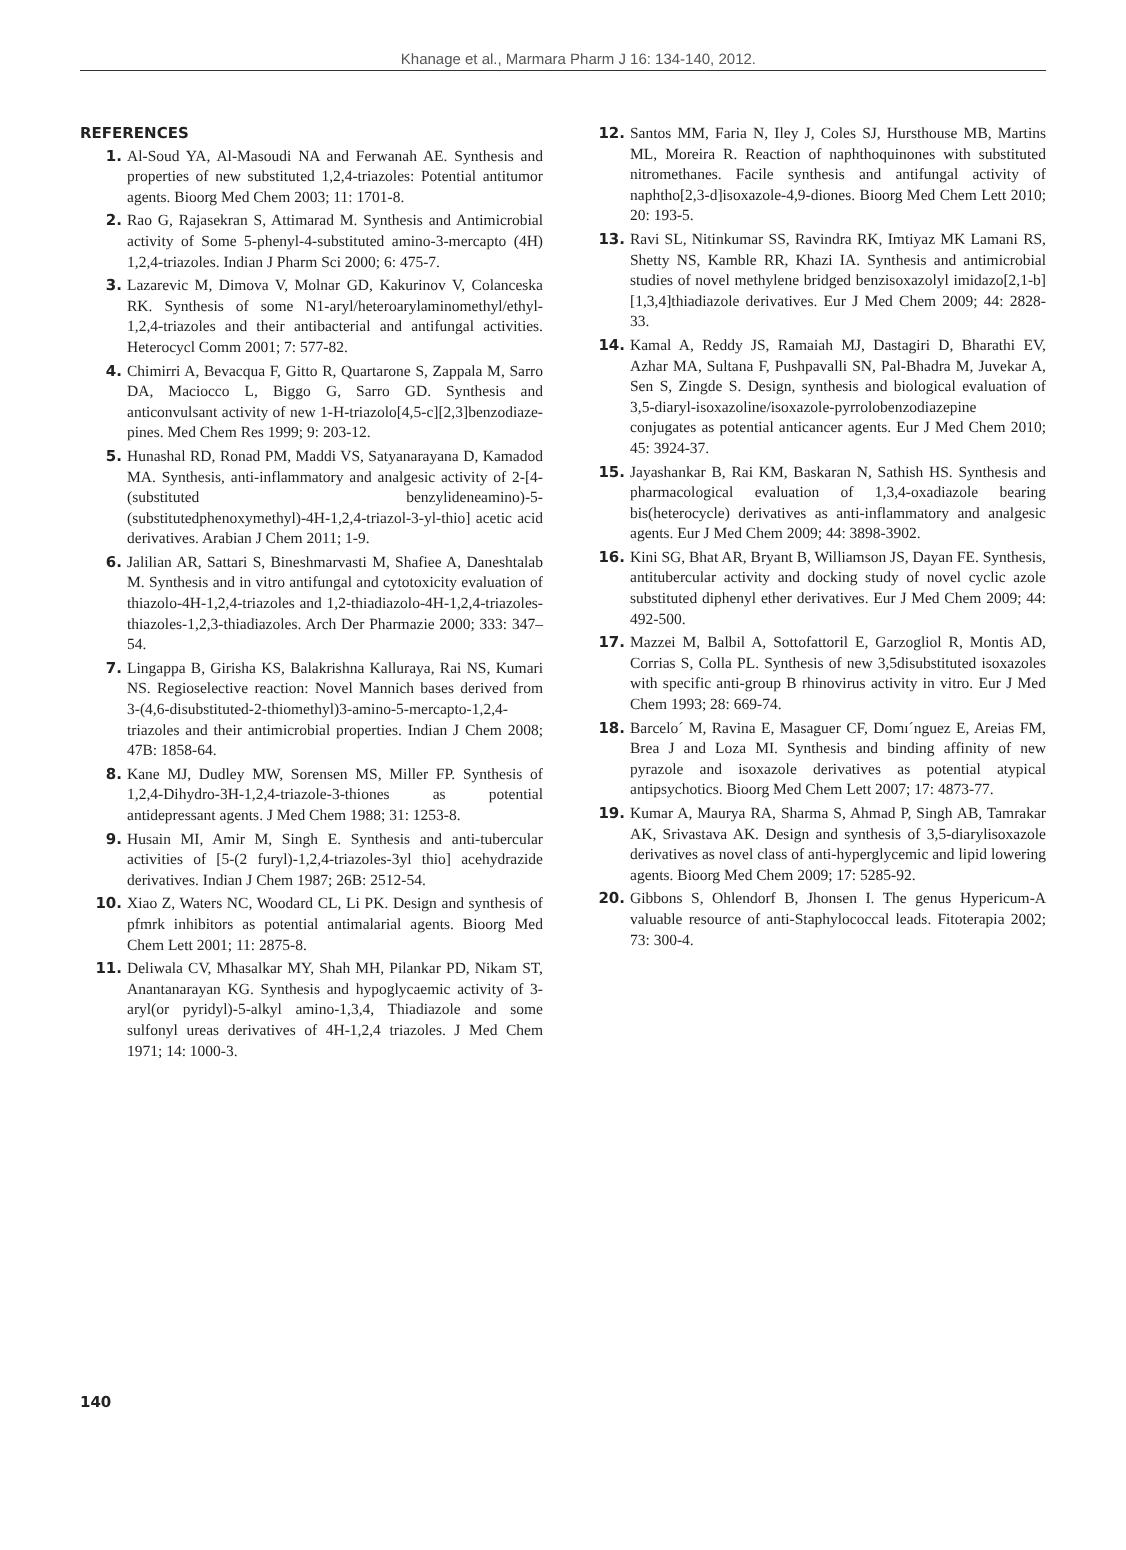Khanage et al., Marmara Pharm J 16: 134-140, 2012.
REFERENCES
1. Al-Soud YA, Al-Masoudi NA and Ferwanah AE. Synthesis and properties of new substituted 1,2,4-triazoles: Potential antitumor agents. Bioorg Med Chem 2003; 11: 1701-8.
2. Rao G, Rajasekran S, Attimarad M. Synthesis and Antimicrobial activity of Some 5-phenyl-4-substituted amino-3-mercapto (4H) 1,2,4-triazoles. Indian J Pharm Sci 2000; 6: 475-7.
3. Lazarevic M, Dimova V, Molnar GD, Kakurinov V, Colanceska RK. Synthesis of some N1-aryl/heteroarylaminomethyl/ethyl-1,2,4-triazoles and their antibacterial and antifungal activities. Heterocycl Comm 2001; 7: 577-82.
4. Chimirri A, Bevacqua F, Gitto R, Quartarone S, Zappala M, Sarro DA, Maciocco L, Biggo G, Sarro GD. Synthesis and anticonvulsant activity of new 1-H-triazolo[4,5-c][2,3]benzodiaze-pines. Med Chem Res 1999; 9: 203-12.
5. Hunashal RD, Ronad PM, Maddi VS, Satyanarayana D, Kamadod MA. Synthesis, anti-inflammatory and analgesic activity of 2-[4-(substituted benzylideneamino)-5-(substitutedphenoxymethyl)-4H-1,2,4-triazol-3-yl-thio] acetic acid derivatives. Arabian J Chem 2011; 1-9.
6. Jalilian AR, Sattari S, Bineshmarvasti M, Shafiee A, Daneshtalab M. Synthesis and in vitro antifungal and cytotoxicity evaluation of thiazolo-4H-1,2,4-triazoles and 1,2-thiadiazolo-4H-1,2,4-triazoles-thiazoles-1,2,3-thiadiazoles. Arch Der Pharmazie 2000; 333: 347–54.
7. Lingappa B, Girisha KS, Balakrishna Kalluraya, Rai NS, Kumari NS. Regioselective reaction: Novel Mannich bases derived from 3-(4,6-disubstituted-2-thiomethyl)3-amino-5-mercapto-1,2,4-triazoles and their antimicrobial properties. Indian J Chem 2008; 47B: 1858-64.
8. Kane MJ, Dudley MW, Sorensen MS, Miller FP. Synthesis of 1,2,4-Dihydro-3H-1,2,4-triazole-3-thiones as potential antidepressant agents. J Med Chem 1988; 31: 1253-8.
9. Husain MI, Amir M, Singh E. Synthesis and anti-tubercular activities of [5-(2 furyl)-1,2,4-triazoles-3yl thio] acehydrazide derivatives. Indian J Chem 1987; 26B: 2512-54.
10. Xiao Z, Waters NC, Woodard CL, Li PK. Design and synthesis of pfmrk inhibitors as potential antimalarial agents. Bioorg Med Chem Lett 2001; 11: 2875-8.
11. Deliwala CV, Mhasalkar MY, Shah MH, Pilankar PD, Nikam ST, Anantanarayan KG. Synthesis and hypoglycaemic activity of 3-aryl(or pyridyl)-5-alkyl amino-1,3,4, Thiadiazole and some sulfonyl ureas derivatives of 4H-1,2,4 triazoles. J Med Chem 1971; 14: 1000-3.
12. Santos MM, Faria N, Iley J, Coles SJ, Hursthouse MB, Martins ML, Moreira R. Reaction of naphthoquinones with substituted nitromethanes. Facile synthesis and antifungal activity of naphtho[2,3-d]isoxazole-4,9-diones. Bioorg Med Chem Lett 2010; 20: 193-5.
13. Ravi SL, Nitinkumar SS, Ravindra RK, Imtiyaz MK Lamani RS, Shetty NS, Kamble RR, Khazi IA. Synthesis and antimicrobial studies of novel methylene bridged benzisoxazolyl imidazo[2,1-b][1,3,4]thiadiazole derivatives. Eur J Med Chem 2009; 44: 2828-33.
14. Kamal A, Reddy JS, Ramaiah MJ, Dastagiri D, Bharathi EV, Azhar MA, Sultana F, Pushpavalli SN, Pal-Bhadra M, Juvekar A, Sen S, Zingde S. Design, synthesis and biological evaluation of 3,5-diaryl-isoxazoline/isoxazole-pyrrolobenzodiazepine conjugates as potential anticancer agents. Eur J Med Chem 2010; 45: 3924-37.
15. Jayashankar B, Rai KM, Baskaran N, Sathish HS. Synthesis and pharmacological evaluation of 1,3,4-oxadiazole bearing bis(heterocycle) derivatives as anti-inflammatory and analgesic agents. Eur J Med Chem 2009; 44: 3898-3902.
16. Kini SG, Bhat AR, Bryant B, Williamson JS, Dayan FE. Synthesis, antitubercular activity and docking study of novel cyclic azole substituted diphenyl ether derivatives. Eur J Med Chem 2009; 44: 492-500.
17. Mazzei M, Balbil A, Sottofattoril E, Garzogliol R, Montis AD, Corrias S, Colla PL. Synthesis of new 3,5disubstituted isoxazoles with specific anti-group B rhinovirus activity in vitro. Eur J Med Chem 1993; 28: 669-74.
18. Barcelo´ M, Ravina E, Masaguer CF, Domı´nguez E, Areias FM, Brea J and Loza MI. Synthesis and binding affinity of new pyrazole and isoxazole derivatives as potential atypical antipsychotics. Bioorg Med Chem Lett 2007; 17: 4873-77.
19. Kumar A, Maurya RA, Sharma S, Ahmad P, Singh AB, Tamrakar AK, Srivastava AK. Design and synthesis of 3,5-diarylisoxazole derivatives as novel class of anti-hyperglycemic and lipid lowering agents. Bioorg Med Chem 2009; 17: 5285-92.
20. Gibbons S, Ohlendorf B, Jhonsen I. The genus Hypericum-A valuable resource of anti-Staphylococcal leads. Fitoterapia 2002; 73: 300-4.
140